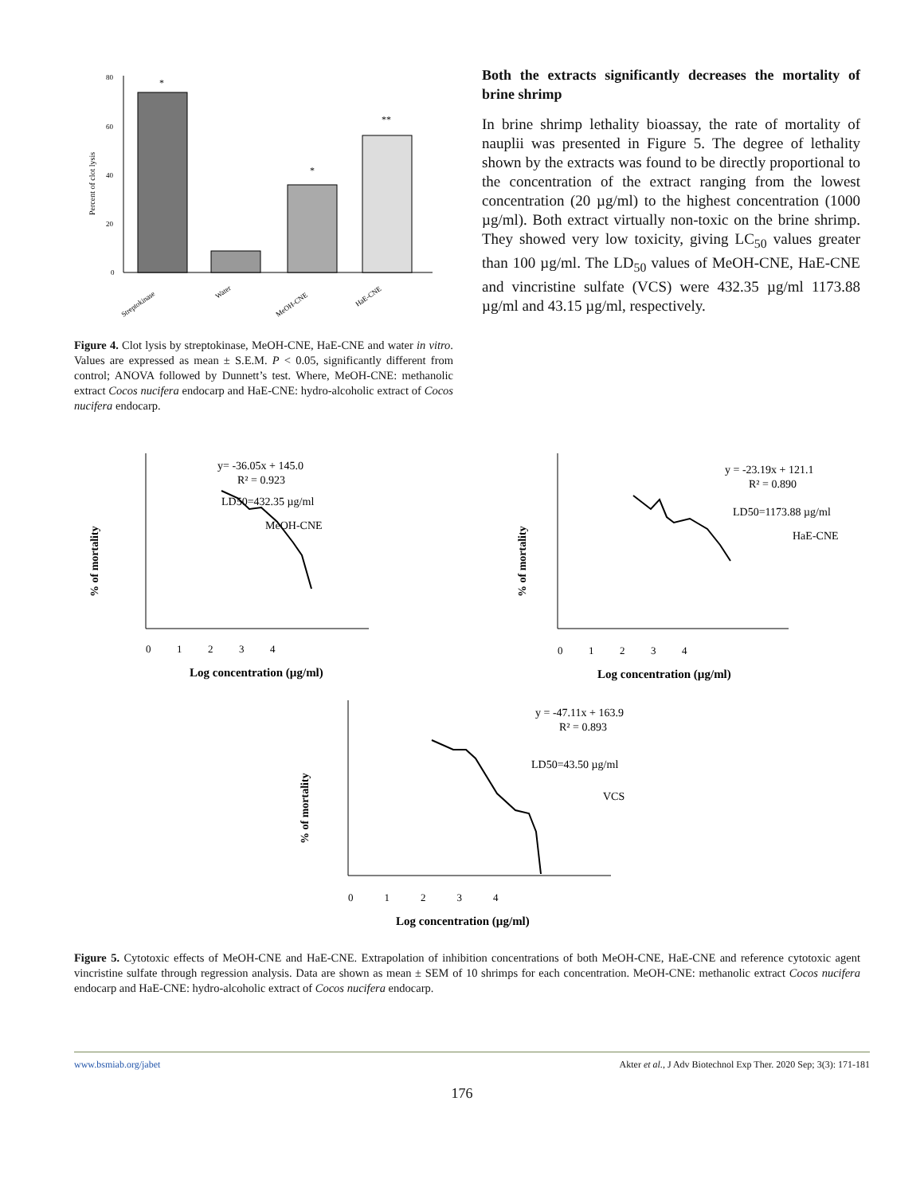80
60
40
20
0
Percent of clot lysis
*
*
**
Streptokinase
Water
MeOH-CNE
HaE-CNE
Figure 4. Clot lysis by streptokinase, MeOH-CNE, HaE-CNE and water in vitro. Values are expressed as mean ± S.E.M. P < 0.05, significantly different from control; ANOVA followed by Dunnett’s test. Where, MeOH-CNE: methanolic extract Cocos nucifera endocarp and HaE-CNE: hydro-alcoholic extract of Cocos nucifera endocarp.
Both the extracts significantly decreases the mortality of brine shrimp
In brine shrimp lethality bioassay, the rate of mortality of nauplii was presented in Figure 5. The degree of lethality shown by the extracts was found to be directly proportional to the concentration of the extract ranging from the lowest concentration (20 µg/ml) to the highest concentration (1000 µg/ml). Both extract virtually non-toxic on the brine shrimp. They showed very low toxicity, giving LC<sub>50</sub> values greater than 100 µg/ml. The LD<sub>50</sub> values of MeOH-CNE, HaE-CNE and vincristine sulfate (VCS) were 432.35 µg/ml 1173.88 µg/ml and 43.15 µg/ml, respectively.
% of mortality
y= -36.05x + 145.0
R² = 0.923
LD50=432.35 µg/ml
MeOH-CNE
0 1 2 3 4
Log concentration (µg/ml)
% of mortality
y = -23.19x + 121.1
R² = 0.890
LD50=1173.88 µg/ml
HaE-CNE
0 1 2 3 4
Log concentration (µg/ml)
% of mortality
y = -47.11x + 163.9
R² = 0.893
LD50=43.50 µg/ml
VCS
0 1 2 3 4
Log concentration (µg/ml)
Figure 5. Cytotoxic effects of MeOH-CNE and HaE-CNE. Extrapolation of inhibition concentrations of both MeOH-CNE, HaE-CNE and reference cytotoxic agent vincristine sulfate through regression analysis. Data are shown as mean ± SEM of 10 shrimps for each concentration. MeOH-CNE: methanolic extract Cocos nucifera endocarp and HaE-CNE: hydro-alcoholic extract of Cocos nucifera endocarp.
www.bsmiab.org/jabet Akter et al., J Adv Biotechnol Exp Ther. 2020 Sep; 3(3): 171-181
176